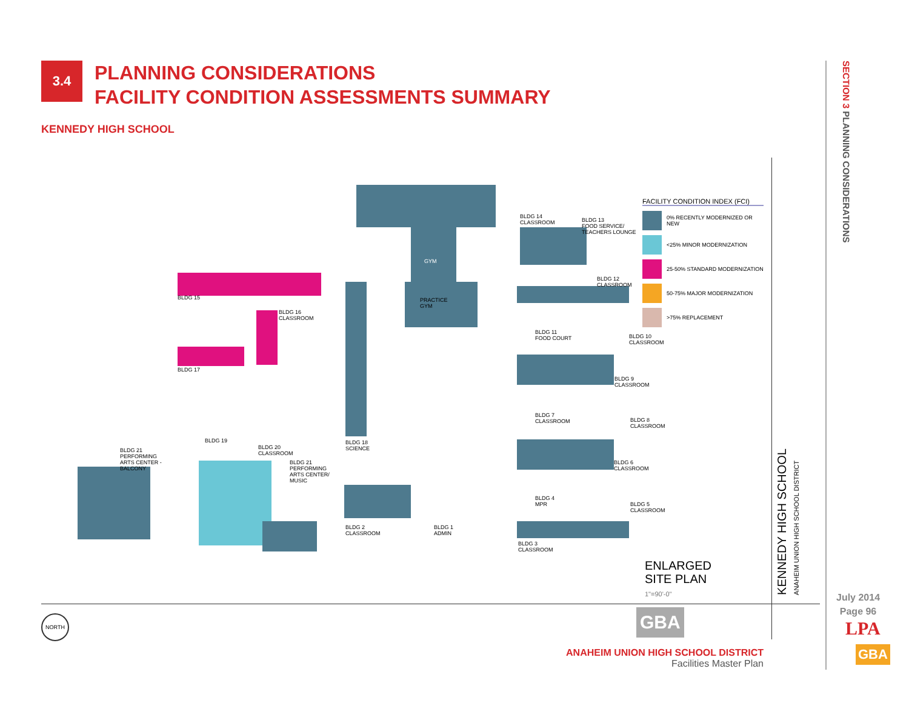3.4
PLANNING CONSIDERATIONS
FACILITY CONDITION ASSESSMENTS SUMMARY
KENNEDY HIGH SCHOOL
SECTION 3 PLANNING CONSIDERATIONS
BLDG 14
CLASSROOM
BLDG 13
FOOD SERVICE/
TEACHERS LOUNGE
GYM
PRACTICE
GYM
BLDG 15
BLDG 16
CLASSROOM
BLDG 17
BLDG 12
CLASSROOM
BLDG 11
FOOD COURT
BLDG 10
CLASSROOM
BLDG 9
CLASSROOM
BLDG 7
CLASSROOM
BLDG 8
CLASSROOM
BLDG 19
BLDG 20
CLASSROOM
BLDG 18
SCIENCE
BLDG 21
PERFORMING
ARTS CENTER -
BALCONY
BLDG 21
PERFORMING
ARTS CENTER/
MUSIC
BLDG 6
CLASSROOM
BLDG 4
MPR
BLDG 5
CLASSROOM
BLDG 2
CLASSROOM
BLDG 1
ADMIN
BLDG 3
CLASSROOM
ENLARGED
SITE PLAN
1"=90'-0"
KENNEDY HIGH SCHOOL
ANAHEIM UNION HIGH SCHOOL DISTRICT
GBA
NORTH
FACILITY CONDITION INDEX (FCI)
0% RECENTLY MODERNIZED OR NEW
<25% MINOR MODERNIZATION
25-50% STANDARD MODERNIZATION
50-75% MAJOR MODERNIZATION
>75% REPLACEMENT
July 2014
Page 96
LPA
GBA
ANAHEIM UNION HIGH SCHOOL DISTRICT
Facilities Master Plan